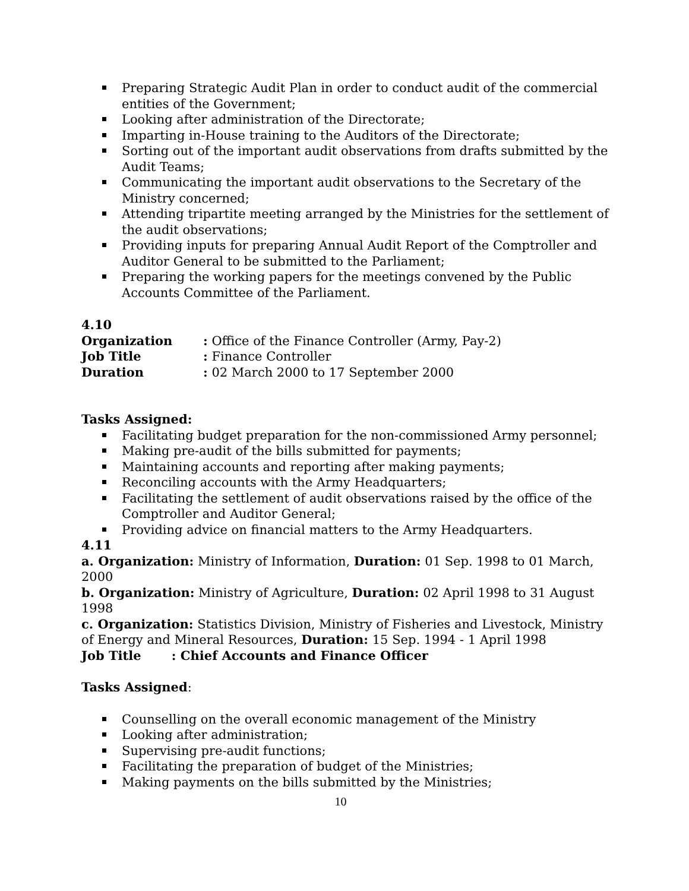Preparing Strategic Audit Plan in order to conduct audit of the commercial entities of the Government;
Looking after administration of the Directorate;
Imparting in-House training to the Auditors of the Directorate;
Sorting out of the important audit observations from drafts submitted by the Audit Teams;
Communicating the important audit observations to the Secretary of the Ministry concerned;
Attending tripartite meeting arranged by the Ministries for the settlement of the audit observations;
Providing inputs for preparing Annual Audit Report of the Comptroller and Auditor General to be submitted to the Parliament;
Preparing the working papers for the meetings convened by the Public Accounts Committee of the Parliament.
4.10
| Organization | : Office of the Finance Controller (Army, Pay-2) |
| Job Title | : Finance Controller |
| Duration | : 02 March 2000 to 17 September 2000 |
Tasks Assigned:
Facilitating budget preparation for the non-commissioned Army personnel;
Making pre-audit of the bills submitted for payments;
Maintaining accounts and reporting after making payments;
Reconciling accounts with the Army Headquarters;
Facilitating the settlement of audit observations raised by the office of the Comptroller and Auditor General;
Providing advice on financial matters to the Army Headquarters.
4.11
a. Organization: Ministry of Information, Duration: 01 Sep. 1998 to 01 March, 2000
b. Organization: Ministry of Agriculture, Duration: 02 April 1998 to 31 August 1998
c. Organization: Statistics Division, Ministry of Fisheries and Livestock, Ministry of Energy and Mineral Resources, Duration: 15 Sep. 1994 - 1 April 1998
Job Title : Chief Accounts and Finance Officer
Tasks Assigned:
Counselling on the overall economic management of the Ministry
Looking after administration;
Supervising pre-audit functions;
Facilitating the preparation of budget of the Ministries;
Making payments on the bills submitted by the Ministries;
10